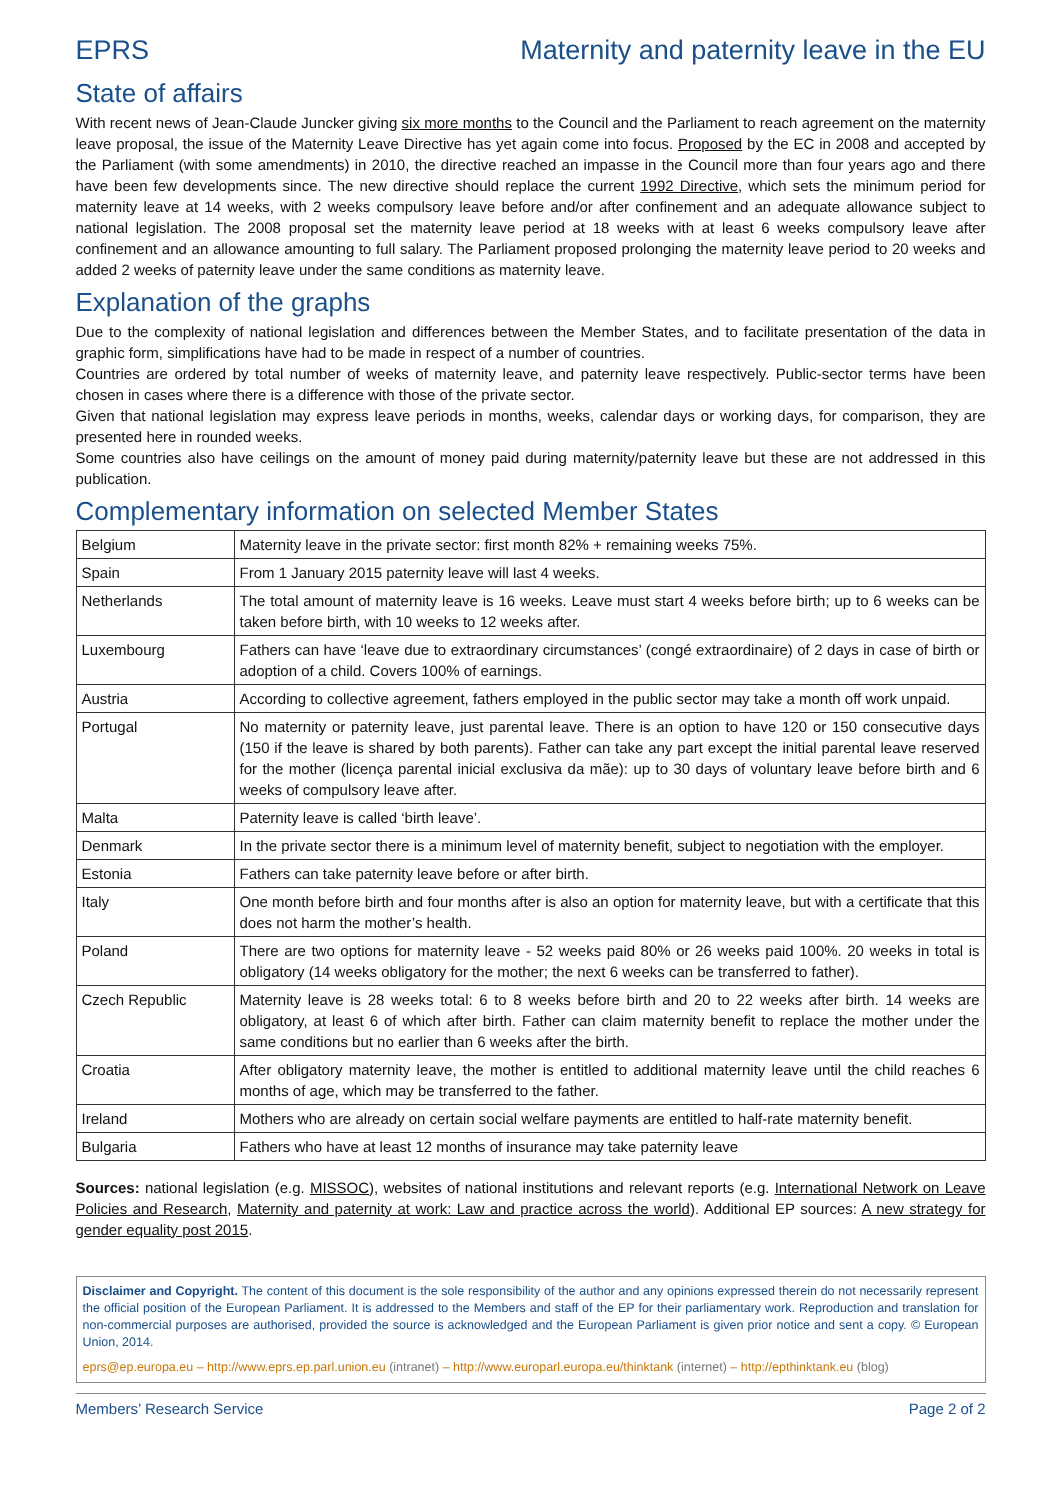EPRS Maternity and paternity leave in the EU
State of affairs
With recent news of Jean-Claude Juncker giving six more months to the Council and the Parliament to reach agreement on the maternity leave proposal, the issue of the Maternity Leave Directive has yet again come into focus. Proposed by the EC in 2008 and accepted by the Parliament (with some amendments) in 2010, the directive reached an impasse in the Council more than four years ago and there have been few developments since. The new directive should replace the current 1992 Directive, which sets the minimum period for maternity leave at 14 weeks, with 2 weeks compulsory leave before and/or after confinement and an adequate allowance subject to national legislation. The 2008 proposal set the maternity leave period at 18 weeks with at least 6 weeks compulsory leave after confinement and an allowance amounting to full salary. The Parliament proposed prolonging the maternity leave period to 20 weeks and added 2 weeks of paternity leave under the same conditions as maternity leave.
Explanation of the graphs
Due to the complexity of national legislation and differences between the Member States, and to facilitate presentation of the data in graphic form, simplifications have had to be made in respect of a number of countries.
Countries are ordered by total number of weeks of maternity leave, and paternity leave respectively. Public-sector terms have been chosen in cases where there is a difference with those of the private sector.
Given that national legislation may express leave periods in months, weeks, calendar days or working days, for comparison, they are presented here in rounded weeks.
Some countries also have ceilings on the amount of money paid during maternity/paternity leave but these are not addressed in this publication.
Complementary information on selected Member States
| Belgium | Maternity leave in the private sector: first month 82% + remaining weeks 75%. |
| Spain | From 1 January 2015 paternity leave will last 4 weeks. |
| Netherlands | The total amount of maternity leave is 16 weeks. Leave must start 4 weeks before birth; up to 6 weeks can be taken before birth, with 10 weeks to 12 weeks after. |
| Luxembourg | Fathers can have ‘leave due to extraordinary circumstances’ (congé extraordinaire) of 2 days in case of birth or adoption of a child. Covers 100% of earnings. |
| Austria | According to collective agreement, fathers employed in the public sector may take a month off work unpaid. |
| Portugal | No maternity or paternity leave, just parental leave. There is an option to have 120 or 150 consecutive days (150 if the leave is shared by both parents). Father can take any part except the initial parental leave reserved for the mother (licença parental inicial exclusiva da mãe): up to 30 days of voluntary leave before birth and 6 weeks of compulsory leave after. |
| Malta | Paternity leave is called ‘birth leave’. |
| Denmark | In the private sector there is a minimum level of maternity benefit, subject to negotiation with the employer. |
| Estonia | Fathers can take paternity leave before or after birth. |
| Italy | One month before birth and four months after is also an option for maternity leave, but with a certificate that this does not harm the mother’s health. |
| Poland | There are two options for maternity leave - 52 weeks paid 80% or 26 weeks paid 100%. 20 weeks in total is obligatory (14 weeks obligatory for the mother; the next 6 weeks can be transferred to father). |
| Czech Republic | Maternity leave is 28 weeks total: 6 to 8 weeks before birth and 20 to 22 weeks after birth. 14 weeks are obligatory, at least 6 of which after birth. Father can claim maternity benefit to replace the mother under the same conditions but no earlier than 6 weeks after the birth. |
| Croatia | After obligatory maternity leave, the mother is entitled to additional maternity leave until the child reaches 6 months of age, which may be transferred to the father. |
| Ireland | Mothers who are already on certain social welfare payments are entitled to half-rate maternity benefit. |
| Bulgaria | Fathers who have at least 12 months of insurance may take paternity leave |
Sources: national legislation (e.g. MISSOC), websites of national institutions and relevant reports (e.g. International Network on Leave Policies and Research, Maternity and paternity at work: Law and practice across the world). Additional EP sources: A new strategy for gender equality post 2015.
Disclaimer and Copyright. The content of this document is the sole responsibility of the author and any opinions expressed therein do not necessarily represent the official position of the European Parliament. It is addressed to the Members and staff of the EP for their parliamentary work. Reproduction and translation for non-commercial purposes are authorised, provided the source is acknowledged and the European Parliament is given prior notice and sent a copy. © European Union, 2014.
eprs@ep.europa.eu – http://www.eprs.ep.parl.union.eu (intranet) – http://www.europarl.europa.eu/thinktank (internet) – http://epthinktank.eu (blog)
Members’ Research Service Page 2 of 2